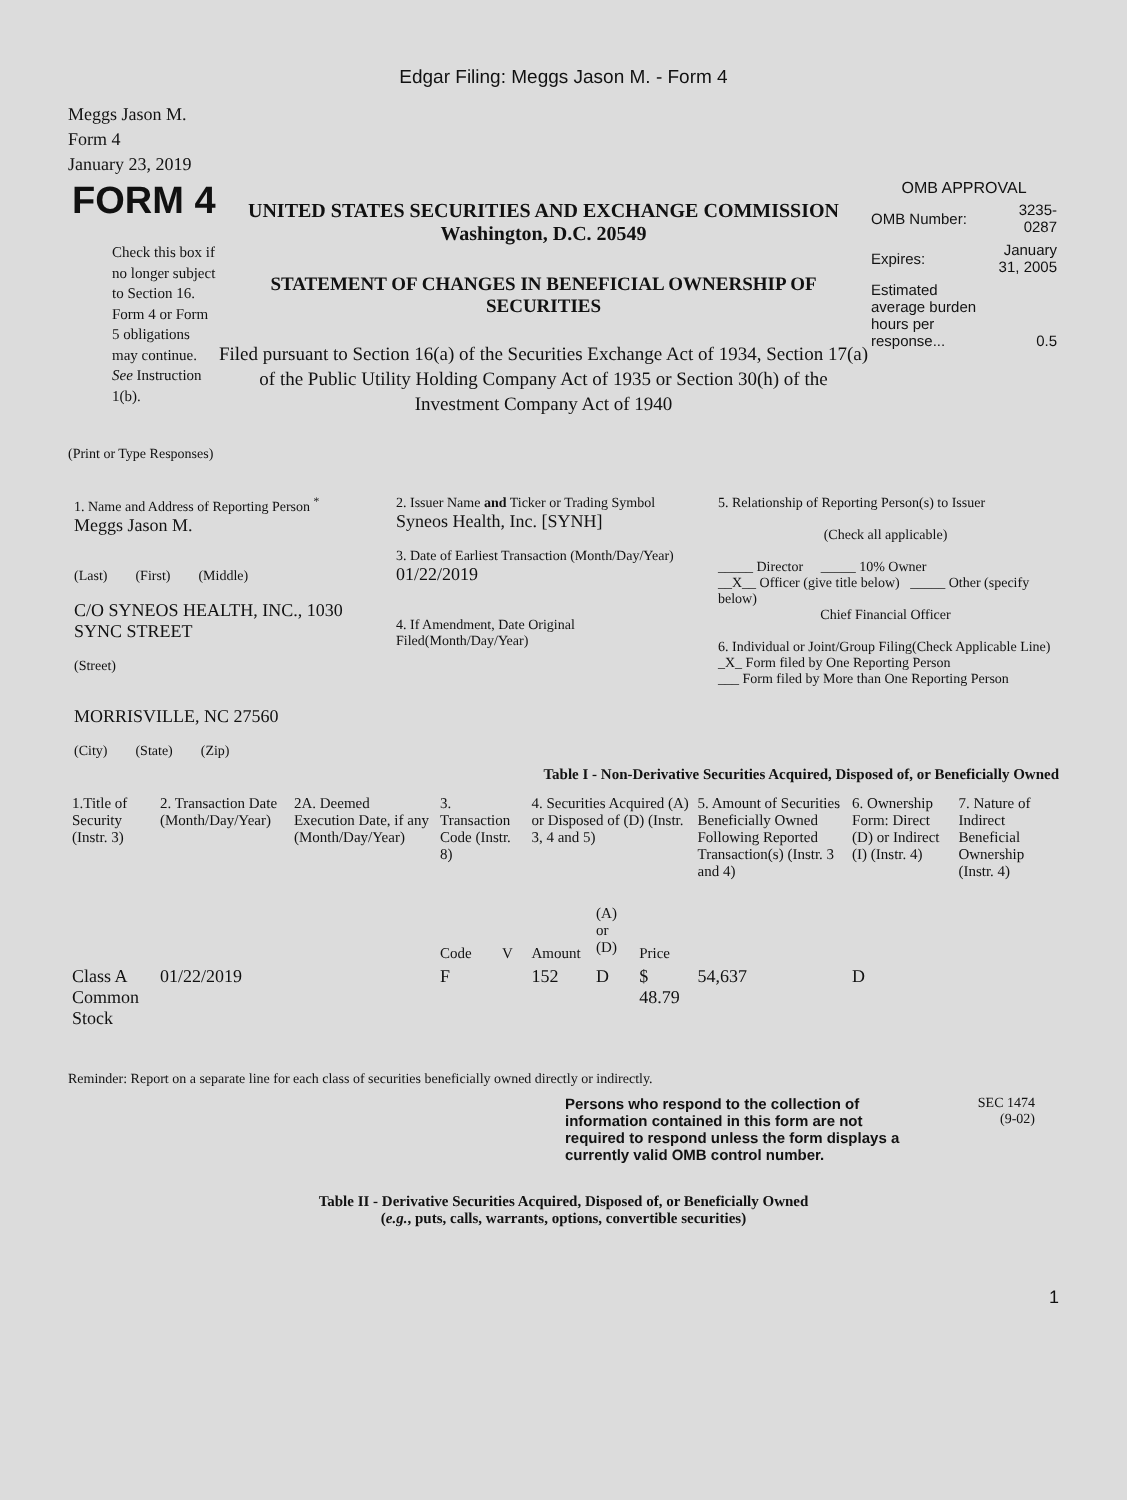Edgar Filing: Meggs Jason M. - Form 4
Meggs Jason M.
Form 4
January 23, 2019
FORM 4
Check this box if no longer subject to Section 16. Form 4 or Form 5 obligations may continue. See Instruction 1(b).
UNITED STATES SECURITIES AND EXCHANGE COMMISSION
Washington, D.C. 20549
STATEMENT OF CHANGES IN BENEFICIAL OWNERSHIP OF SECURITIES
Filed pursuant to Section 16(a) of the Securities Exchange Act of 1934, Section 17(a) of the Public Utility Holding Company Act of 1935 or Section 30(h) of the Investment Company Act of 1940
OMB APPROVAL
| OMB Number: | 3235-0287 |
| Expires: | January 31, 2005 |
| Estimated average burden hours per response... | 0.5 |
(Print or Type Responses)
| 1. Name and Address of Reporting Person <sup>*</sup> Meggs Jason M. (Last) (First) (Middle) C/O SYNEOS HEALTH, INC., 1030 SYNC STREET (Street) MORRISVILLE, NC 27560 (City) (State) (Zip) | 2. Issuer Name and Ticker or Trading Symbol Syneos Health, Inc. [SYNH] 3. Date of Earliest Transaction (Month/Day/Year) 01/22/2019 4. If Amendment, Date Original Filed(Month/Day/Year) | 5. Relationship of Reporting Person(s) to Issuer (Check all applicable) _____ Director _____ 10% Owner __X__ Officer (give title below) _____ Other (specify below) Chief Financial Officer 6. Individual or Joint/Group Filing(Check Applicable Line) _X_ Form filed by One Reporting Person ___ Form filed by More than One Reporting Person |
Table I - Non-Derivative Securities Acquired, Disposed of, or Beneficially Owned
| 1.Title of Security (Instr. 3) | 2. Transaction Date (Month/Day/Year) | 2A. Deemed Execution Date, if any (Month/Day/Year) | 3. Transaction Code (Instr. 8) | | 4. Securities Acquired (A) or Disposed of (D) (Instr. 3, 4 and 5) | | | 5. Amount of Securities Beneficially Owned Following Reported Transaction(s) (Instr. 3 and 4) | 6. Ownership Form: Direct (D) or Indirect (I) (Instr. 4) | 7. Nature of Indirect Beneficial Ownership (Instr. 4) |
| --- | --- | --- | --- | --- | --- | --- | --- | --- | --- | --- |
| | | | Code | V | Amount | (A) or (D) | Price | | | |
| Class A Common Stock | 01/22/2019 | | F | | 152 | D | $ 48.79 | 54,637 | D | |
Reminder: Report on a separate line for each class of securities beneficially owned directly or indirectly.
Persons who respond to the collection of information contained in this form are not required to respond unless the form displays a currently valid OMB control number.
SEC 1474
(9-02)
Table II - Derivative Securities Acquired, Disposed of, or Beneficially Owned
(e.g., puts, calls, warrants, options, convertible securities)
1